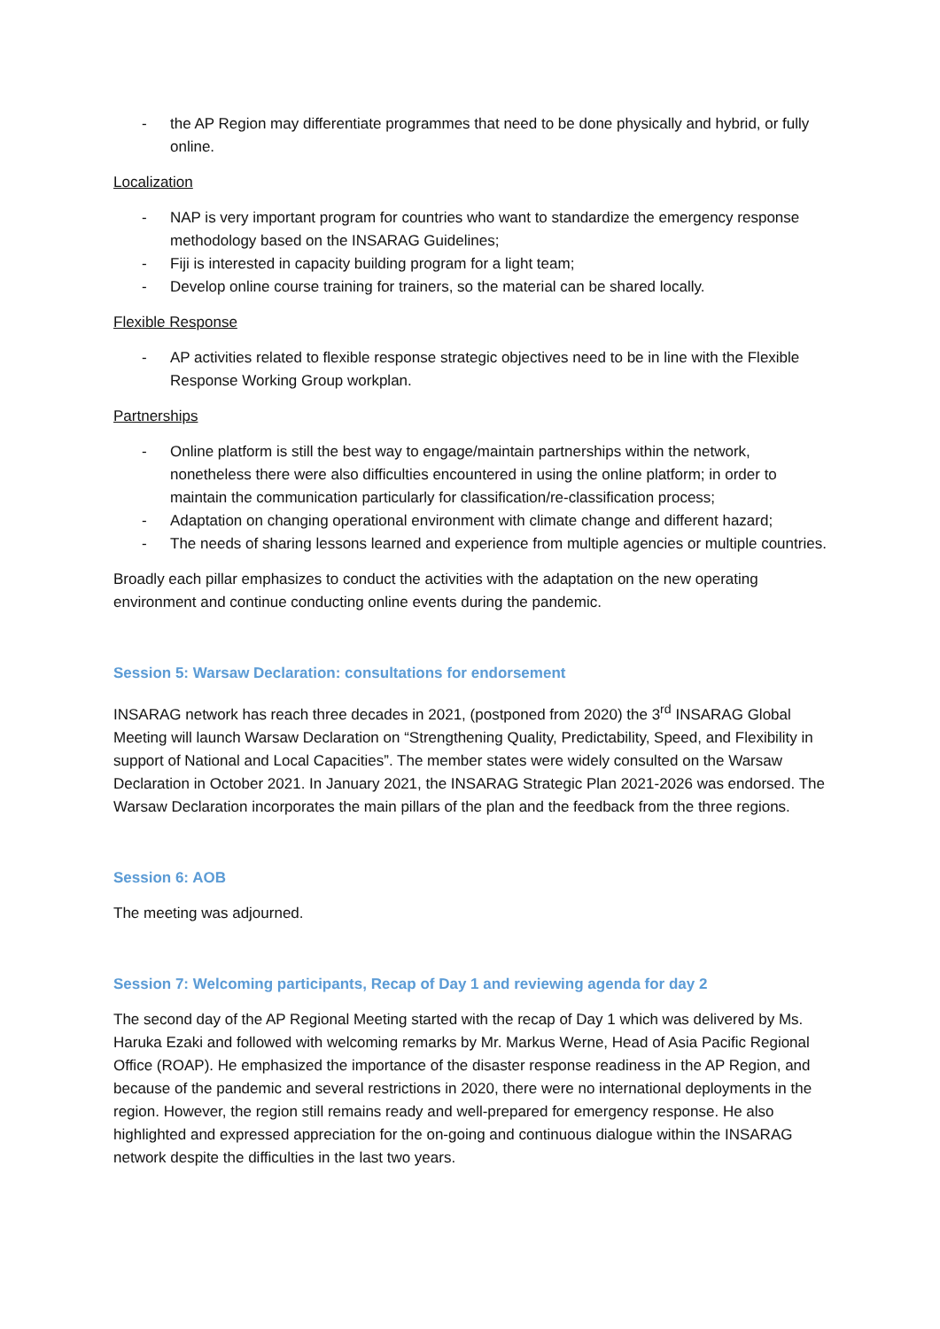- the AP Region may differentiate programmes that need to be done physically and hybrid, or fully online.
Localization
- NAP is very important program for countries who want to standardize the emergency response methodology based on the INSARAG Guidelines;
- Fiji is interested in capacity building program for a light team;
- Develop online course training for trainers, so the material can be shared locally.
Flexible Response
- AP activities related to flexible response strategic objectives need to be in line with the Flexible Response Working Group workplan.
Partnerships
- Online platform is still the best way to engage/maintain partnerships within the network, nonetheless there were also difficulties encountered in using the online platform; in order to maintain the communication particularly for classification/re-classification process;
- Adaptation on changing operational environment with climate change and different hazard;
- The needs of sharing lessons learned and experience from multiple agencies or multiple countries.
Broadly each pillar emphasizes to conduct the activities with the adaptation on the new operating environment and continue conducting online events during the pandemic.
Session 5: Warsaw Declaration: consultations for endorsement
INSARAG network has reach three decades in 2021, (postponed from 2020) the 3<sup>rd</sup> INSARAG Global Meeting will launch Warsaw Declaration on “Strengthening Quality, Predictability, Speed, and Flexibility in support of National and Local Capacities”. The member states were widely consulted on the Warsaw Declaration in October 2021. In January 2021, the INSARAG Strategic Plan 2021-2026 was endorsed. The Warsaw Declaration incorporates the main pillars of the plan and the feedback from the three regions.
Session 6: AOB
The meeting was adjourned.
Session 7: Welcoming participants, Recap of Day 1 and reviewing agenda for day 2
The second day of the AP Regional Meeting started with the recap of Day 1 which was delivered by Ms. Haruka Ezaki and followed with welcoming remarks by Mr. Markus Werne, Head of Asia Pacific Regional Office (ROAP). He emphasized the importance of the disaster response readiness in the AP Region, and because of the pandemic and several restrictions in 2020, there were no international deployments in the region. However, the region still remains ready and well-prepared for emergency response. He also highlighted and expressed appreciation for the on-going and continuous dialogue within the INSARAG network despite the difficulties in the last two years.